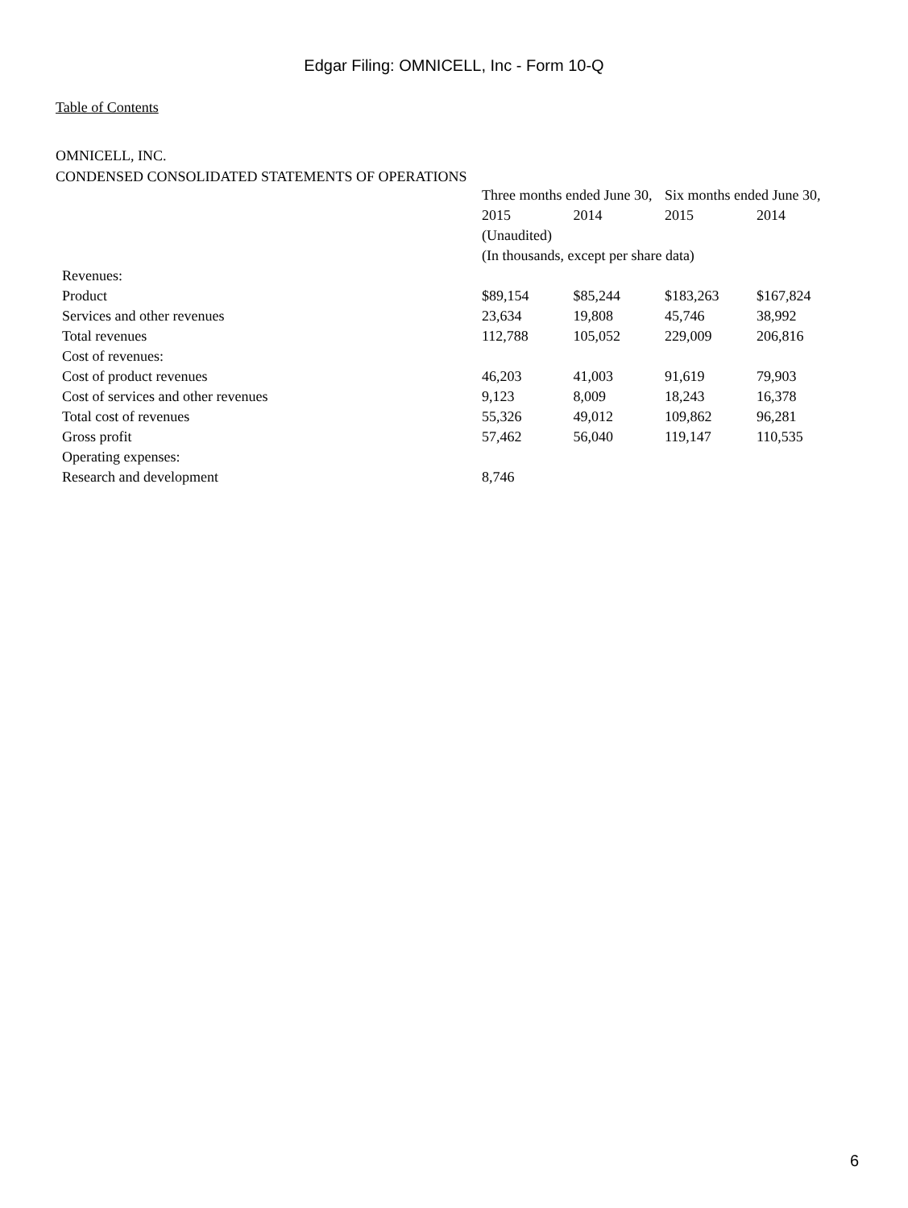Edgar Filing: OMNICELL, Inc - Form 10-Q
Table of Contents
OMNICELL, INC.
CONDENSED CONSOLIDATED STATEMENTS OF OPERATIONS
| | Three months ended June 30, | | Six months ended June 30, | |
| | 2015 | 2014 | 2015 | 2014 |
| | (Unaudited) | | | |
| | (In thousands, except per share data) | | | |
| Revenues: | | | | |
| Product | $89,154 | $85,244 | $183,263 | $167,824 |
| Services and other revenues | 23,634 | 19,808 | 45,746 | 38,992 |
| Total revenues | 112,788 | 105,052 | 229,009 | 206,816 |
| Cost of revenues: | | | | |
| Cost of product revenues | 46,203 | 41,003 | 91,619 | 79,903 |
| Cost of services and other revenues | 9,123 | 8,009 | 18,243 | 16,378 |
| Total cost of revenues | 55,326 | 49,012 | 109,862 | 96,281 |
| Gross profit | 57,462 | 56,040 | 119,147 | 110,535 |
| Operating expenses: | | | | |
| Research and development | 8,746 | | | |
6